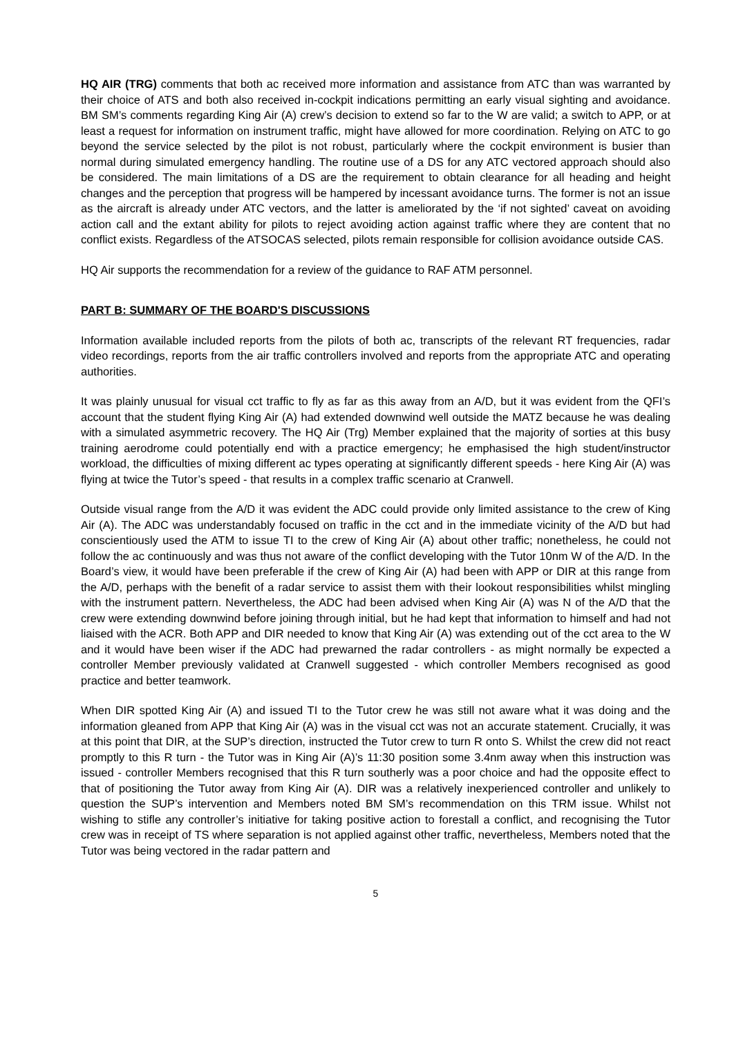HQ AIR (TRG) comments that both ac received more information and assistance from ATC than was warranted by their choice of ATS and both also received in-cockpit indications permitting an early visual sighting and avoidance. BM SM’s comments regarding King Air (A) crew’s decision to extend so far to the W are valid; a switch to APP, or at least a request for information on instrument traffic, might have allowed for more coordination. Relying on ATC to go beyond the service selected by the pilot is not robust, particularly where the cockpit environment is busier than normal during simulated emergency handling. The routine use of a DS for any ATC vectored approach should also be considered. The main limitations of a DS are the requirement to obtain clearance for all heading and height changes and the perception that progress will be hampered by incessant avoidance turns. The former is not an issue as the aircraft is already under ATC vectors, and the latter is ameliorated by the ‘if not sighted’ caveat on avoiding action call and the extant ability for pilots to reject avoiding action against traffic where they are content that no conflict exists. Regardless of the ATSOCAS selected, pilots remain responsible for collision avoidance outside CAS.
HQ Air supports the recommendation for a review of the guidance to RAF ATM personnel.
PART B: SUMMARY OF THE BOARD'S DISCUSSIONS
Information available included reports from the pilots of both ac, transcripts of the relevant RT frequencies, radar video recordings, reports from the air traffic controllers involved and reports from the appropriate ATC and operating authorities.
It was plainly unusual for visual cct traffic to fly as far as this away from an A/D, but it was evident from the QFI’s account that the student flying King Air (A) had extended downwind well outside the MATZ because he was dealing with a simulated asymmetric recovery. The HQ Air (Trg) Member explained that the majority of sorties at this busy training aerodrome could potentially end with a practice emergency; he emphasised the high student/instructor workload, the difficulties of mixing different ac types operating at significantly different speeds - here King Air (A) was flying at twice the Tutor’s speed - that results in a complex traffic scenario at Cranwell.
Outside visual range from the A/D it was evident the ADC could provide only limited assistance to the crew of King Air (A). The ADC was understandably focused on traffic in the cct and in the immediate vicinity of the A/D but had conscientiously used the ATM to issue TI to the crew of King Air (A) about other traffic; nonetheless, he could not follow the ac continuously and was thus not aware of the conflict developing with the Tutor 10nm W of the A/D. In the Board’s view, it would have been preferable if the crew of King Air (A) had been with APP or DIR at this range from the A/D, perhaps with the benefit of a radar service to assist them with their lookout responsibilities whilst mingling with the instrument pattern. Nevertheless, the ADC had been advised when King Air (A) was N of the A/D that the crew were extending downwind before joining through initial, but he had kept that information to himself and had not liaised with the ACR. Both APP and DIR needed to know that King Air (A) was extending out of the cct area to the W and it would have been wiser if the ADC had prewarned the radar controllers - as might normally be expected a controller Member previously validated at Cranwell suggested - which controller Members recognised as good practice and better teamwork.
When DIR spotted King Air (A) and issued TI to the Tutor crew he was still not aware what it was doing and the information gleaned from APP that King Air (A) was in the visual cct was not an accurate statement. Crucially, it was at this point that DIR, at the SUP’s direction, instructed the Tutor crew to turn R onto S. Whilst the crew did not react promptly to this R turn - the Tutor was in King Air (A)’s 11:30 position some 3.4nm away when this instruction was issued - controller Members recognised that this R turn southerly was a poor choice and had the opposite effect to that of positioning the Tutor away from King Air (A). DIR was a relatively inexperienced controller and unlikely to question the SUP’s intervention and Members noted BM SM’s recommendation on this TRM issue. Whilst not wishing to stifle any controller’s initiative for taking positive action to forestall a conflict, and recognising the Tutor crew was in receipt of TS where separation is not applied against other traffic, nevertheless, Members noted that the Tutor was being vectored in the radar pattern and
5